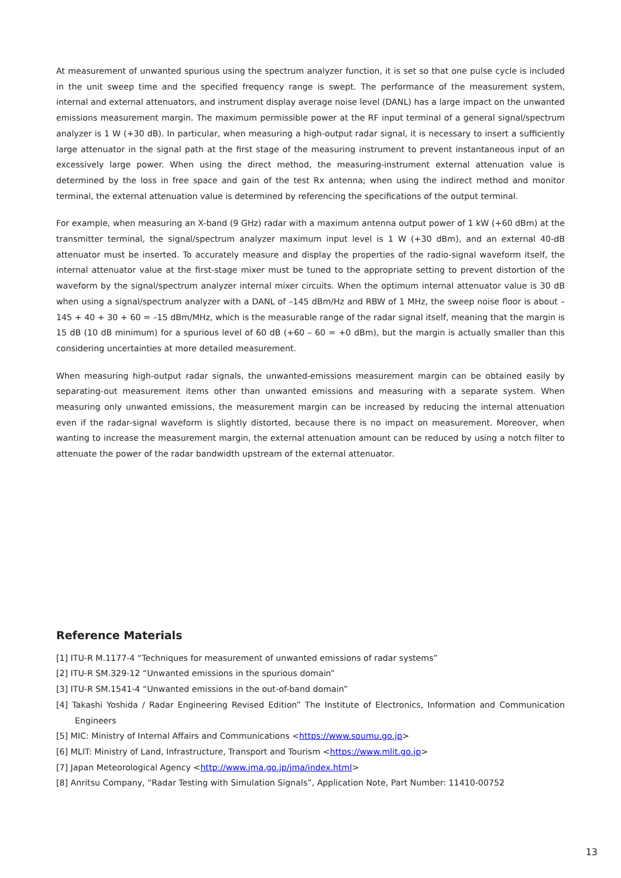At measurement of unwanted spurious using the spectrum analyzer function, it is set so that one pulse cycle is included in the unit sweep time and the specified frequency range is swept. The performance of the measurement system, internal and external attenuators, and instrument display average noise level (DANL) has a large impact on the unwanted emissions measurement margin. The maximum permissible power at the RF input terminal of a general signal/spectrum analyzer is 1 W (+30 dB). In particular, when measuring a high-output radar signal, it is necessary to insert a sufficiently large attenuator in the signal path at the first stage of the measuring instrument to prevent instantaneous input of an excessively large power. When using the direct method, the measuring-instrument external attenuation value is determined by the loss in free space and gain of the test Rx antenna; when using the indirect method and monitor terminal, the external attenuation value is determined by referencing the specifications of the output terminal.
For example, when measuring an X-band (9 GHz) radar with a maximum antenna output power of 1 kW (+60 dBm) at the transmitter terminal, the signal/spectrum analyzer maximum input level is 1 W (+30 dBm), and an external 40-dB attenuator must be inserted. To accurately measure and display the properties of the radio-signal waveform itself, the internal attenuator value at the first-stage mixer must be tuned to the appropriate setting to prevent distortion of the waveform by the signal/spectrum analyzer internal mixer circuits. When the optimum internal attenuator value is 30 dB when using a signal/spectrum analyzer with a DANL of –145 dBm/Hz and RBW of 1 MHz, the sweep noise floor is about –145 + 40 + 30 + 60 = –15 dBm/MHz, which is the measurable range of the radar signal itself, meaning that the margin is 15 dB (10 dB minimum) for a spurious level of 60 dB (+60 – 60 = +0 dBm), but the margin is actually smaller than this considering uncertainties at more detailed measurement.
When measuring high-output radar signals, the unwanted-emissions measurement margin can be obtained easily by separating-out measurement items other than unwanted emissions and measuring with a separate system. When measuring only unwanted emissions, the measurement margin can be increased by reducing the internal attenuation even if the radar-signal waveform is slightly distorted, because there is no impact on measurement. Moreover, when wanting to increase the measurement margin, the external attenuation amount can be reduced by using a notch filter to attenuate the power of the radar bandwidth upstream of the external attenuator.
Reference Materials
[1] ITU-R M.1177-4 “Techniques for measurement of unwanted emissions of radar systems”
[2] ITU-R SM.329-12 “Unwanted emissions in the spurious domain”
[3] ITU-R SM.1541-4 “Unwanted emissions in the out-of-band domain”
[4] Takashi Yoshida / Radar Engineering Revised Edition” The Institute of Electronics, Information and Communication Engineers
[5] MIC: Ministry of Internal Affairs and Communications <https://www.soumu.go.jp>
[6] MLIT: Ministry of Land, Infrastructure, Transport and Tourism <https://www.mlit.go.jp>
[7] Japan Meteorological Agency <http://www.jma.go.jp/jma/index.html>
[8] Anritsu Company, “Radar Testing with Simulation Signals”, Application Note, Part Number: 11410-00752
13